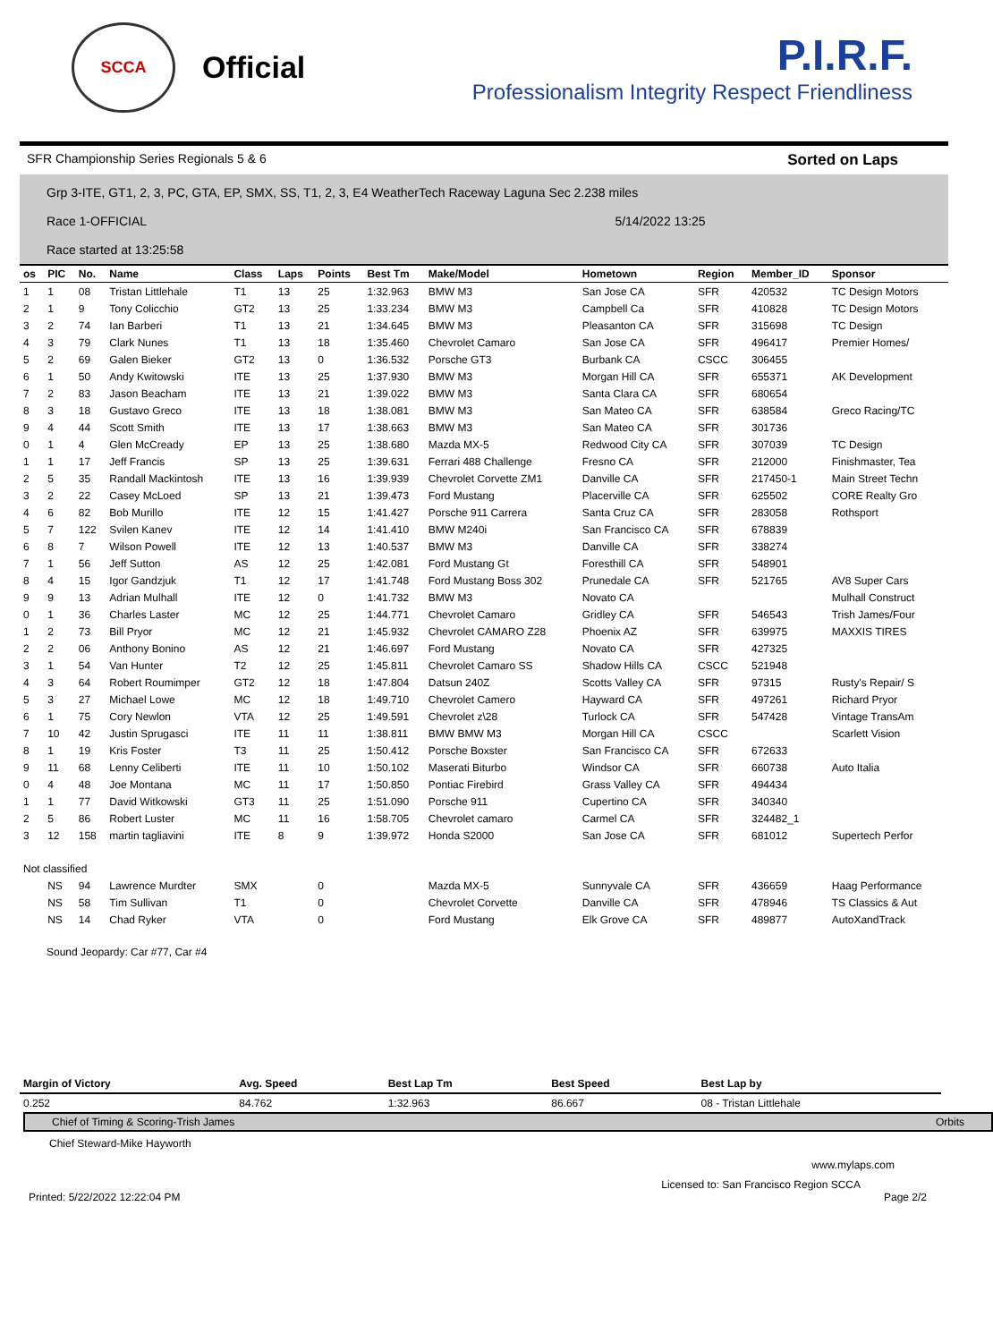SCCA
Official
P.I.R.F.
Professionalism Integrity Respect Friendliness
SFR Championship Series Regionals 5 & 6 Sorted on Laps
Grp 3-ITE, GT1, 2, 3, PC, GTA, EP, SMX, SS, T1, 2, 3, E4 WeatherTech Raceway Laguna Sec 2.238 miles
Race 1-OFFICIAL 5/14/2022 13:25
Race started at 13:25:58
| os | PIC | No. | Name | Class | Laps | Points | Best Tm | Make/Model | Hometown | Region | Member_ID | Sponsor |
| --- | --- | --- | --- | --- | --- | --- | --- | --- | --- | --- | --- | --- |
| 1 | 1 | 08 | Tristan Littlehale | T1 | 13 | 25 | 1:32.963 | BMW M3 | San Jose CA | SFR | 420532 | TC Design Motors |
| 2 | 1 | 9 | Tony Colicchio | GT2 | 13 | 25 | 1:33.234 | BMW M3 | Campbell Ca | SFR | 410828 | TC Design Motors |
| 3 | 2 | 74 | Ian Barberi | T1 | 13 | 21 | 1:34.645 | BMW M3 | Pleasanton CA | SFR | 315698 | TC Design |
| 4 | 3 | 79 | Clark Nunes | T1 | 13 | 18 | 1:35.460 | Chevrolet Camaro | San Jose CA | SFR | 496417 | Premier Homes/ |
| 5 | 2 | 69 | Galen Bieker | GT2 | 13 | 0 | 1:36.532 | Porsche GT3 | Burbank CA | CSCC | 306455 | |
| 6 | 1 | 50 | Andy Kwitowski | ITE | 13 | 25 | 1:37.930 | BMW M3 | Morgan Hill CA | SFR | 655371 | AK Development |
| 7 | 2 | 83 | Jason Beacham | ITE | 13 | 21 | 1:39.022 | BMW M3 | Santa Clara CA | SFR | 680654 | |
| 8 | 3 | 18 | Gustavo Greco | ITE | 13 | 18 | 1:38.081 | BMW M3 | San Mateo CA | SFR | 638584 | Greco Racing/TC |
| 9 | 4 | 44 | Scott Smith | ITE | 13 | 17 | 1:38.663 | BMW M3 | San Mateo CA | SFR | 301736 | |
| 0 | 1 | 4 | Glen McCready | EP | 13 | 25 | 1:38.680 | Mazda MX-5 | Redwood City CA | SFR | 307039 | TC Design |
| 1 | 1 | 17 | Jeff Francis | SP | 13 | 25 | 1:39.631 | Ferrari 488 Challenge | Fresno CA | SFR | 212000 | Finishmaster, Tea |
| 2 | 5 | 35 | Randall Mackintosh | ITE | 13 | 16 | 1:39.939 | Chevrolet Corvette ZM1 | Danville CA | SFR | 217450-1 | Main Street Techn |
| 3 | 2 | 22 | Casey McLoed | SP | 13 | 21 | 1:39.473 | Ford Mustang | Placerville CA | SFR | 625502 | CORE Realty Gro |
| 4 | 6 | 82 | Bob Murillo | ITE | 12 | 15 | 1:41.427 | Porsche 911 Carrera | Santa Cruz CA | SFR | 283058 | Rothsport |
| 5 | 7 | 122 | Svilen Kanev | ITE | 12 | 14 | 1:41.410 | BMW M240i | San Francisco CA | SFR | 678839 | |
| 6 | 8 | 7 | Wilson Powell | ITE | 12 | 13 | 1:40.537 | BMW M3 | Danville CA | SFR | 338274 | |
| 7 | 1 | 56 | Jeff Sutton | AS | 12 | 25 | 1:42.081 | Ford Mustang Gt | Foresthill CA | SFR | 548901 | |
| 8 | 4 | 15 | Igor Gandzjuk | T1 | 12 | 17 | 1:41.748 | Ford Mustang Boss 302 | Prunedale CA | SFR | 521765 | AV8 Super Cars |
| 9 | 9 | 13 | Adrian Mulhall | ITE | 12 | 0 | 1:41.732 | BMW M3 | Novato CA | | | Mulhall Construct |
| 0 | 1 | 36 | Charles Laster | MC | 12 | 25 | 1:44.771 | Chevrolet Camaro | Gridley CA | SFR | 546543 | Trish James/Four |
| 1 | 2 | 73 | Bill Pryor | MC | 12 | 21 | 1:45.932 | Chevrolet CAMARO Z28 | Phoenix AZ | SFR | 639975 | MAXXIS TIRES |
| 2 | 2 | 06 | Anthony Bonino | AS | 12 | 21 | 1:46.697 | Ford Mustang | Novato CA | SFR | 427325 | |
| 3 | 1 | 54 | Van Hunter | T2 | 12 | 25 | 1:45.811 | Chevrolet Camaro SS | Shadow Hills CA | CSCC | 521948 | |
| 4 | 3 | 64 | Robert Roumimper | GT2 | 12 | 18 | 1:47.804 | Datsun 240Z | Scotts Valley CA | SFR | 97315 | Rusty's Repair/ S |
| 5 | 3 | 27 | Michael Lowe | MC | 12 | 18 | 1:49.710 | Chevrolet Camero | Hayward CA | SFR | 497261 | Richard Pryor |
| 6 | 1 | 75 | Cory Newlon | VTA | 12 | 25 | 1:49.591 | Chevrolet z\28 | Turlock CA | SFR | 547428 | Vintage TransAm |
| 7 | 10 | 42 | Justin Sprugasci | ITE | 11 | 11 | 1:38.811 | BMW BMW M3 | Morgan Hill CA | CSCC | | Scarlett Vision |
| 8 | 1 | 19 | Kris Foster | T3 | 11 | 25 | 1:50.412 | Porsche Boxster | San Francisco CA | SFR | 672633 | |
| 9 | 11 | 68 | Lenny Celiberti | ITE | 11 | 10 | 1:50.102 | Maserati Biturbo | Windsor CA | SFR | 660738 | Auto Italia |
| 0 | 4 | 48 | Joe Montana | MC | 11 | 17 | 1:50.850 | Pontiac Firebird | Grass Valley CA | SFR | 494434 | |
| 1 | 1 | 77 | David Witkowski | GT3 | 11 | 25 | 1:51.090 | Porsche 911 | Cupertino CA | SFR | 340340 | |
| 2 | 5 | 86 | Robert Luster | MC | 11 | 16 | 1:58.705 | Chevrolet camaro | Carmel CA | SFR | 324482_1 | |
| 3 | 12 | 158 | martin tagliavini | ITE | 8 | 9 | 1:39.972 | Honda S2000 | San Jose CA | SFR | 681012 | Supertech Perfor |
| Not classified | | | | | | | | | | | | |
| | NS | 94 | Lawrence Murdter | SMX | | 0 | | Mazda MX-5 | Sunnyvale CA | SFR | 436659 | Haag Performance |
| | NS | 58 | Tim Sullivan | T1 | | 0 | | Chevrolet Corvette | Danville CA | SFR | 478946 | TS Classics & Aut |
| | NS | 14 | Chad Ryker | VTA | | 0 | | Ford Mustang | Elk Grove CA | SFR | 489877 | AutoXandTrack |
Sound Jeopardy: Car #77, Car #4
| Margin of Victory | Avg. Speed | Best Lap Tm | Best Speed | Best Lap by |
| --- | --- | --- | --- | --- |
| 0.252 | 84.762 | 1:32.963 | 86.667 | 08 - Tristan Littlehale |
Chief of Timing & Scoring-Trish James Orbits
Chief Steward-Mike Hayworth
www.mylaps.com
Licensed to: San Francisco Region SCCA
Printed: 5/22/2022 12:22:04 PM Page 2/2